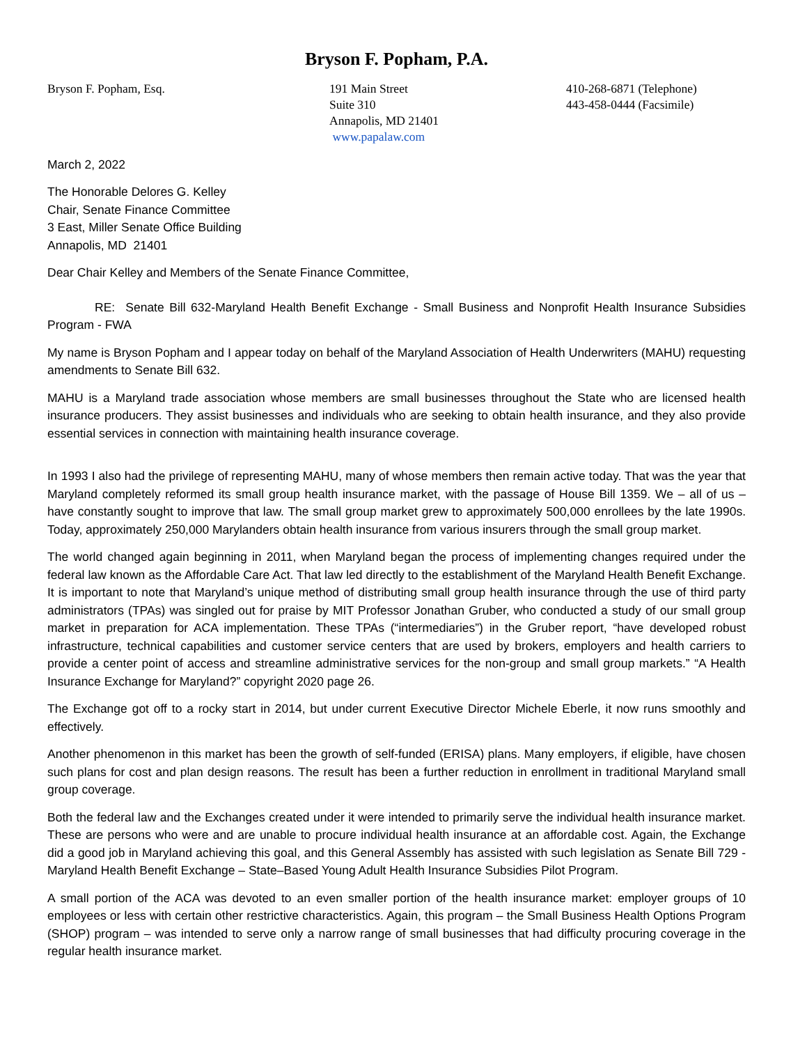Bryson F. Popham, P.A.
Bryson F. Popham, Esq. 191 Main Street
Suite 310
Annapolis, MD 21401
www.papalaw.com
410-268-6871 (Telephone)
443-458-0444 (Facsimile)
March 2, 2022
The Honorable Delores G. Kelley
Chair, Senate Finance Committee
3 East, Miller Senate Office Building
Annapolis, MD 21401
Dear Chair Kelley and Members of the Senate Finance Committee,
RE: Senate Bill 632-Maryland Health Benefit Exchange - Small Business and Nonprofit Health Insurance Subsidies Program - FWA
My name is Bryson Popham and I appear today on behalf of the Maryland Association of Health Underwriters (MAHU) requesting amendments to Senate Bill 632.
MAHU is a Maryland trade association whose members are small businesses throughout the State who are licensed health insurance producers. They assist businesses and individuals who are seeking to obtain health insurance, and they also provide essential services in connection with maintaining health insurance coverage.
In 1993 I also had the privilege of representing MAHU, many of whose members then remain active today. That was the year that Maryland completely reformed its small group health insurance market, with the passage of House Bill 1359. We – all of us – have constantly sought to improve that law. The small group market grew to approximately 500,000 enrollees by the late 1990s. Today, approximately 250,000 Marylanders obtain health insurance from various insurers through the small group market.
The world changed again beginning in 2011, when Maryland began the process of implementing changes required under the federal law known as the Affordable Care Act. That law led directly to the establishment of the Maryland Health Benefit Exchange. It is important to note that Maryland’s unique method of distributing small group health insurance through the use of third party administrators (TPAs) was singled out for praise by MIT Professor Jonathan Gruber, who conducted a study of our small group market in preparation for ACA implementation. These TPAs (“intermediaries”) in the Gruber report, “have developed robust infrastructure, technical capabilities and customer service centers that are used by brokers, employers and health carriers to provide a center point of access and streamline administrative services for the non-group and small group markets.” “A Health Insurance Exchange for Maryland?” copyright 2020 page 26.
The Exchange got off to a rocky start in 2014, but under current Executive Director Michele Eberle, it now runs smoothly and effectively.
Another phenomenon in this market has been the growth of self-funded (ERISA) plans. Many employers, if eligible, have chosen such plans for cost and plan design reasons. The result has been a further reduction in enrollment in traditional Maryland small group coverage.
Both the federal law and the Exchanges created under it were intended to primarily serve the individual health insurance market. These are persons who were and are unable to procure individual health insurance at an affordable cost. Again, the Exchange did a good job in Maryland achieving this goal, and this General Assembly has assisted with such legislation as Senate Bill 729 - Maryland Health Benefit Exchange – State–Based Young Adult Health Insurance Subsidies Pilot Program.
A small portion of the ACA was devoted to an even smaller portion of the health insurance market: employer groups of 10 employees or less with certain other restrictive characteristics. Again, this program – the Small Business Health Options Program (SHOP) program – was intended to serve only a narrow range of small businesses that had difficulty procuring coverage in the regular health insurance market.